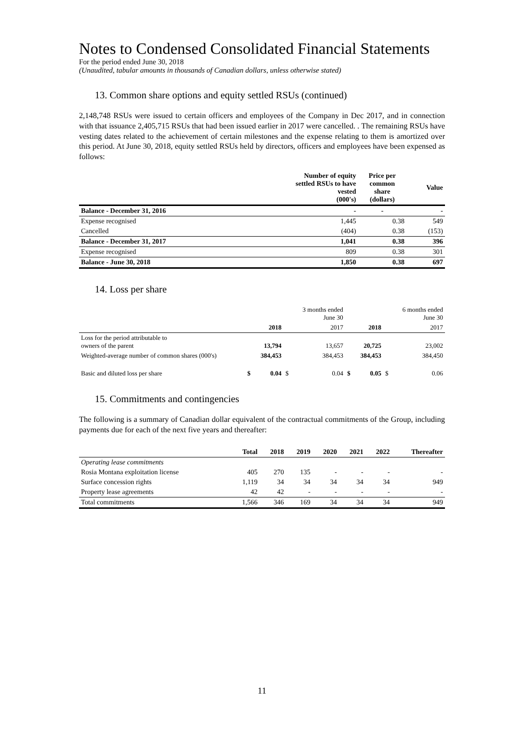Notes to Condensed Consolidated Financial Statements
For the period ended June 30, 2018
(Unaudited, tabular amounts in thousands of Canadian dollars, unless otherwise stated)
13. Common share options and equity settled RSUs (continued)
2,148,748 RSUs were issued to certain officers and employees of the Company in Dec 2017, and in connection with that issuance 2,405,715 RSUs that had been issued earlier in 2017 were cancelled. . The remaining RSUs have vesting dates related to the achievement of certain milestones and the expense relating to them is amortized over this period. At June 30, 2018, equity settled RSUs held by directors, officers and employees have been expensed as follows:
| | Number of equity settled RSUs to have vested (000's) | Price per common share (dollars) | Value |
| --- | --- | --- | --- |
| Balance - December 31, 2016 | - | - | - |
| Expense recognised | 1,445 | 0.38 | 549 |
| Cancelled | (404) | 0.38 | (153) |
| Balance - December 31, 2017 | 1,041 | 0.38 | 396 |
| Expense recognised | 809 | 0.38 | 301 |
| Balance - June 30, 2018 | 1,850 | 0.38 | 697 |
14. Loss per share
| | | | | 3 months ended June 30 | | | | 6 months ended June 30 |
| | | 2018 | | 2017 | | 2018 | | 2017 |
| Loss for the period attributable to owners of the parent | | 13,794 | | 13,657 | | 20,725 | | 23,002 |
| Weighted-average number of common shares (000's) | | 384,453 | | 384,453 | | 384,453 | | 384,450 |
| Basic and diluted loss per share | $ | 0.04 | $ | 0.04 | $ | 0.05 | $ | 0.06 |
15. Commitments and contingencies
The following is a summary of Canadian dollar equivalent of the contractual commitments of the Group, including payments due for each of the next five years and thereafter:
| | Total | 2018 | 2019 | 2020 | 2021 | 2022 | Thereafter |
| --- | --- | --- | --- | --- | --- | --- | --- |
| Operating lease commitments | | | | | | | |
| Rosia Montana exploitation license | 405 | 270 | 135 | - | - | - | - |
| Surface concession rights | 1,119 | 34 | 34 | 34 | 34 | 34 | 949 |
| Property lease agreements | 42 | 42 | - | - | - | - | - |
| Total commitments | 1,566 | 346 | 169 | 34 | 34 | 34 | 949 |
11